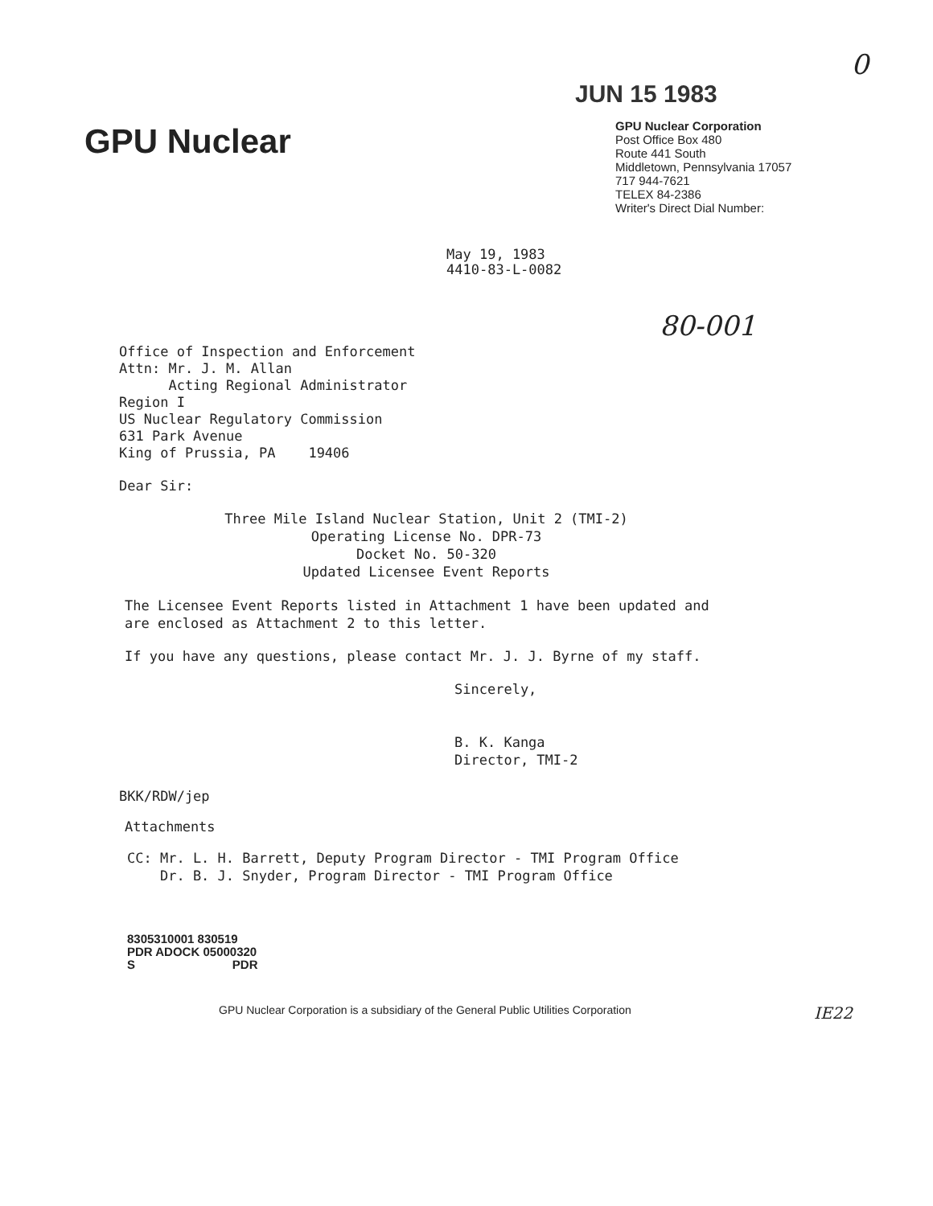0
JUN 15 1983
GPU Nuclear
GPU Nuclear Corporation
Post Office Box 480
Route 441 South
Middletown, Pennsylvania 17057
717 944-7621
TELEX 84-2386
Writer's Direct Dial Number:
May 19, 1983
4410-83-L-0082
80-001
Office of Inspection and Enforcement
Attn: Mr. J. M. Allan
Acting Regional Administrator
Region I
US Nuclear Regulatory Commission
631 Park Avenue
King of Prussia, PA 19406
Dear Sir:
Three Mile Island Nuclear Station, Unit 2 (TMI-2)
Operating License No. DPR-73
Docket No. 50-320
Updated Licensee Event Reports
The Licensee Event Reports listed in Attachment 1 have been updated and
are enclosed as Attachment 2 to this letter.
If you have any questions, please contact Mr. J. J. Byrne of my staff.
Sincerely,
B. K. Kanga
Director, TMI-2
BKK/RDW/jep
Attachments
CC: Mr. L. H. Barrett, Deputy Program Director - TMI Program Office
Dr. B. J. Snyder, Program Director - TMI Program Office
8305310001 830519
PDR ADOCK 05000320
S PDR
GPU Nuclear Corporation is a subsidiary of the General Public Utilities Corporation
IE22